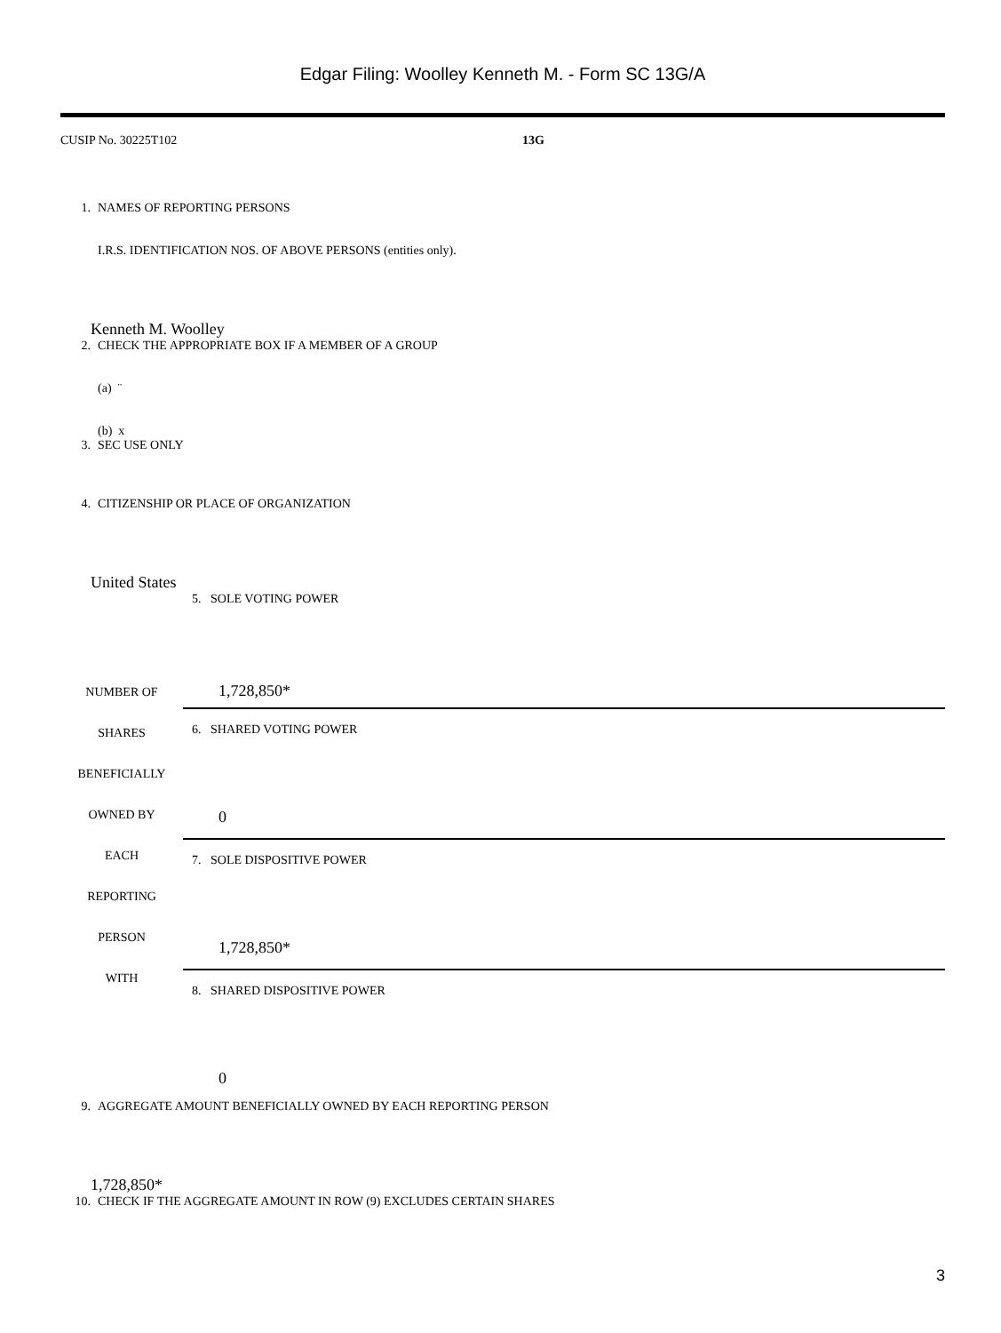Edgar Filing: Woolley Kenneth M. - Form SC 13G/A
CUSIP No. 30225T102 13G
1. NAMES OF REPORTING PERSONS
I.R.S. IDENTIFICATION NOS. OF ABOVE PERSONS (entities only).
Kenneth M. Woolley
2. CHECK THE APPROPRIATE BOX IF A MEMBER OF A GROUP
(a) ¨
(b) x
3. SEC USE ONLY
4. CITIZENSHIP OR PLACE OF ORGANIZATION
United States
| NUMBER OF SHARES BENEFICIALLY OWNED BY EACH REPORTING PERSON WITH | 5. SOLE VOTING POWER 1,728,850* |
| | 6. SHARED VOTING POWER 0 |
| | 7. SOLE DISPOSITIVE POWER 1,728,850* |
| | 8. SHARED DISPOSITIVE POWER 0 |
9. AGGREGATE AMOUNT BENEFICIALLY OWNED BY EACH REPORTING PERSON
1,728,850*
10. CHECK IF THE AGGREGATE AMOUNT IN ROW (9) EXCLUDES CERTAIN SHARES
3